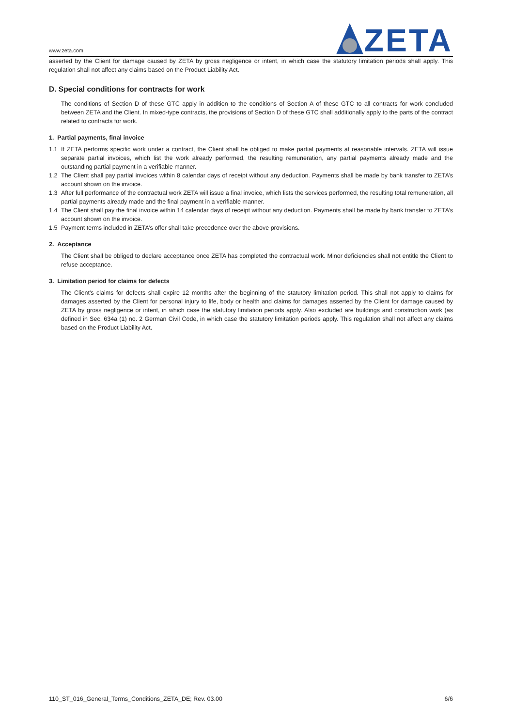www.zeta.com
ZETA
asserted by the Client for damage caused by ZETA by gross negligence or intent, in which case the statutory limitation periods shall apply. This regulation shall not affect any claims based on the Product Liability Act.
D. Special conditions for contracts for work
The conditions of Section D of these GTC apply in addition to the conditions of Section A of these GTC to all contracts for work concluded between ZETA and the Client. In mixed-type contracts, the provisions of Section D of these GTC shall additionally apply to the parts of the contract related to contracts for work.
1. Partial payments, final invoice
1.1 If ZETA performs specific work under a contract, the Client shall be obliged to make partial payments at reasonable intervals. ZETA will issue separate partial invoices, which list the work already performed, the resulting remuneration, any partial payments already made and the outstanding partial payment in a verifiable manner.
1.2 The Client shall pay partial invoices within 8 calendar days of receipt without any deduction. Payments shall be made by bank transfer to ZETA’s account shown on the invoice.
1.3 After full performance of the contractual work ZETA will issue a final invoice, which lists the services performed, the resulting total remuneration, all partial payments already made and the final payment in a verifiable manner.
1.4 The Client shall pay the final invoice within 14 calendar days of receipt without any deduction. Payments shall be made by bank transfer to ZETA’s account shown on the invoice.
1.5 Payment terms included in ZETA’s offer shall take precedence over the above provisions.
2. Acceptance
The Client shall be obliged to declare acceptance once ZETA has completed the contractual work. Minor deficiencies shall not entitle the Client to refuse acceptance.
3. Limitation period for claims for defects
The Client's claims for defects shall expire 12 months after the beginning of the statutory limitation period. This shall not apply to claims for damages asserted by the Client for personal injury to life, body or health and claims for damages asserted by the Client for damage caused by ZETA by gross negligence or intent, in which case the statutory limitation periods apply. Also excluded are buildings and construction work (as defined in Sec. 634a (1) no. 2 German Civil Code, in which case the statutory limitation periods apply. This regulation shall not affect any claims based on the Product Liability Act.
110_ST_016_General_Terms_Conditions_ZETA_DE; Rev. 03.00 6/6